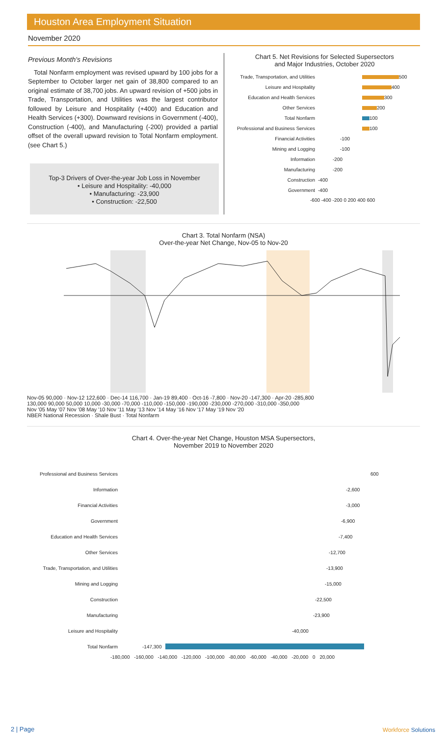Houston Area Employment Situation
November 2020
Previous Month's Revisions
Total Nonfarm employment was revised upward by 100 jobs for a September to October larger net gain of 38,800 compared to an original estimate of 38,700 jobs. An upward revision of +500 jobs in Trade, Transportation, and Utilities was the largest contributor followed by Leisure and Hospitality (+400) and Education and Health Services (+300). Downward revisions in Government (-400), Construction (-400), and Manufacturing (-200) provided a partial offset of the overall upward revision to Total Nonfarm employment. (see Chart 5.)
Top-3 Drivers of Over-the-year Job Loss in November
• Leisure and Hospitality: -40,000
• Manufacturing: -23,900
• Construction: -22,500
Chart 5. Net Revisions for Selected Supersectors
and Major Industries, October 2020
Trade, Transportation, and Utilities 500
Leisure and Hospitality 400
Education and Health Services 300
Other Services 200
Total Nonfarm 100
Professional and Business Services 100
Financial Activities -100
Mining and Logging -100
Information -200
Manufacturing -200
Construction -400
Government -400
-600 -400 -200 0 200 400 600
Chart 3. Total Nonfarm (NSA)
Over-the-year Net Change, Nov-05 to Nov-20
Nov-05 90,000 · Nov-12 122,600 · Dec-14 116,700 · Jan-19 89,400 · Oct-16 -7,800 · Nov-20 -147,300 · Apr-20 -285,800
130,000 90,000 50,000 10,000 -30,000 -70,000 -110,000 -150,000 -190,000 -230,000 -270,000 -310,000 -350,000
Nov '05 May '07 Nov '08 May '10 Nov '11 May '13 Nov '14 May '16 Nov '17 May '19 Nov '20
NBER National Recession · Shale Bust · Total Nonfarm
Chart 4. Over-the-year Net Change, Houston MSA Supersectors,
November 2019 to November 2020
Professional and Business Services 600
Information -2,600
Financial Activities -3,000
Government -6,900
Education and Health Services -7,400
Other Services -12,700
Trade, Transportation, and Utilities -13,900
Mining and Logging -15,000
Construction -22,500
Manufacturing -23,900
Leisure and Hospitality -40,000
Total Nonfarm -147,300
-180,000 -160,000 -140,000 -120,000 -100,000 -80,000 -60,000 -40,000 -20,000 0 20,000
2 | Page Workforce Solutions